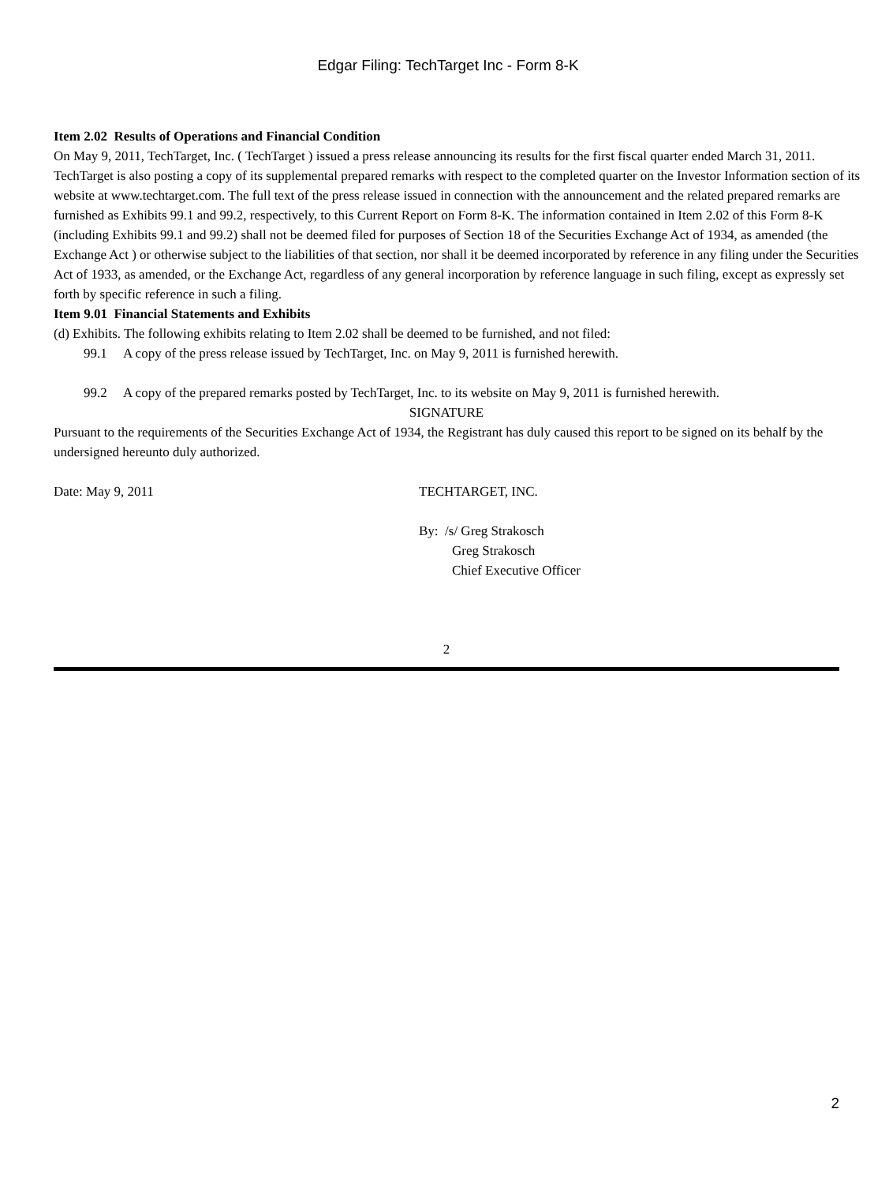Edgar Filing: TechTarget Inc - Form 8-K
Item 2.02 Results of Operations and Financial Condition
On May 9, 2011, TechTarget, Inc. ( TechTarget ) issued a press release announcing its results for the first fiscal quarter ended March 31, 2011. TechTarget is also posting a copy of its supplemental prepared remarks with respect to the completed quarter on the Investor Information section of its website at www.techtarget.com. The full text of the press release issued in connection with the announcement and the related prepared remarks are furnished as Exhibits 99.1 and 99.2, respectively, to this Current Report on Form 8-K. The information contained in Item 2.02 of this Form 8-K (including Exhibits 99.1 and 99.2) shall not be deemed filed for purposes of Section 18 of the Securities Exchange Act of 1934, as amended (the Exchange Act ) or otherwise subject to the liabilities of that section, nor shall it be deemed incorporated by reference in any filing under the Securities Act of 1933, as amended, or the Exchange Act, regardless of any general incorporation by reference language in such filing, except as expressly set forth by specific reference in such a filing.
Item 9.01 Financial Statements and Exhibits
(d) Exhibits. The following exhibits relating to Item 2.02 shall be deemed to be furnished, and not filed:
99.1 A copy of the press release issued by TechTarget, Inc. on May 9, 2011 is furnished herewith.
99.2 A copy of the prepared remarks posted by TechTarget, Inc. to its website on May 9, 2011 is furnished herewith.
SIGNATURE
Pursuant to the requirements of the Securities Exchange Act of 1934, the Registrant has duly caused this report to be signed on its behalf by the undersigned hereunto duly authorized.
Date: May 9, 2011 TECHTARGET, INC.
By: /s/ Greg Strakosch
Greg Strakosch
Chief Executive Officer
2
2